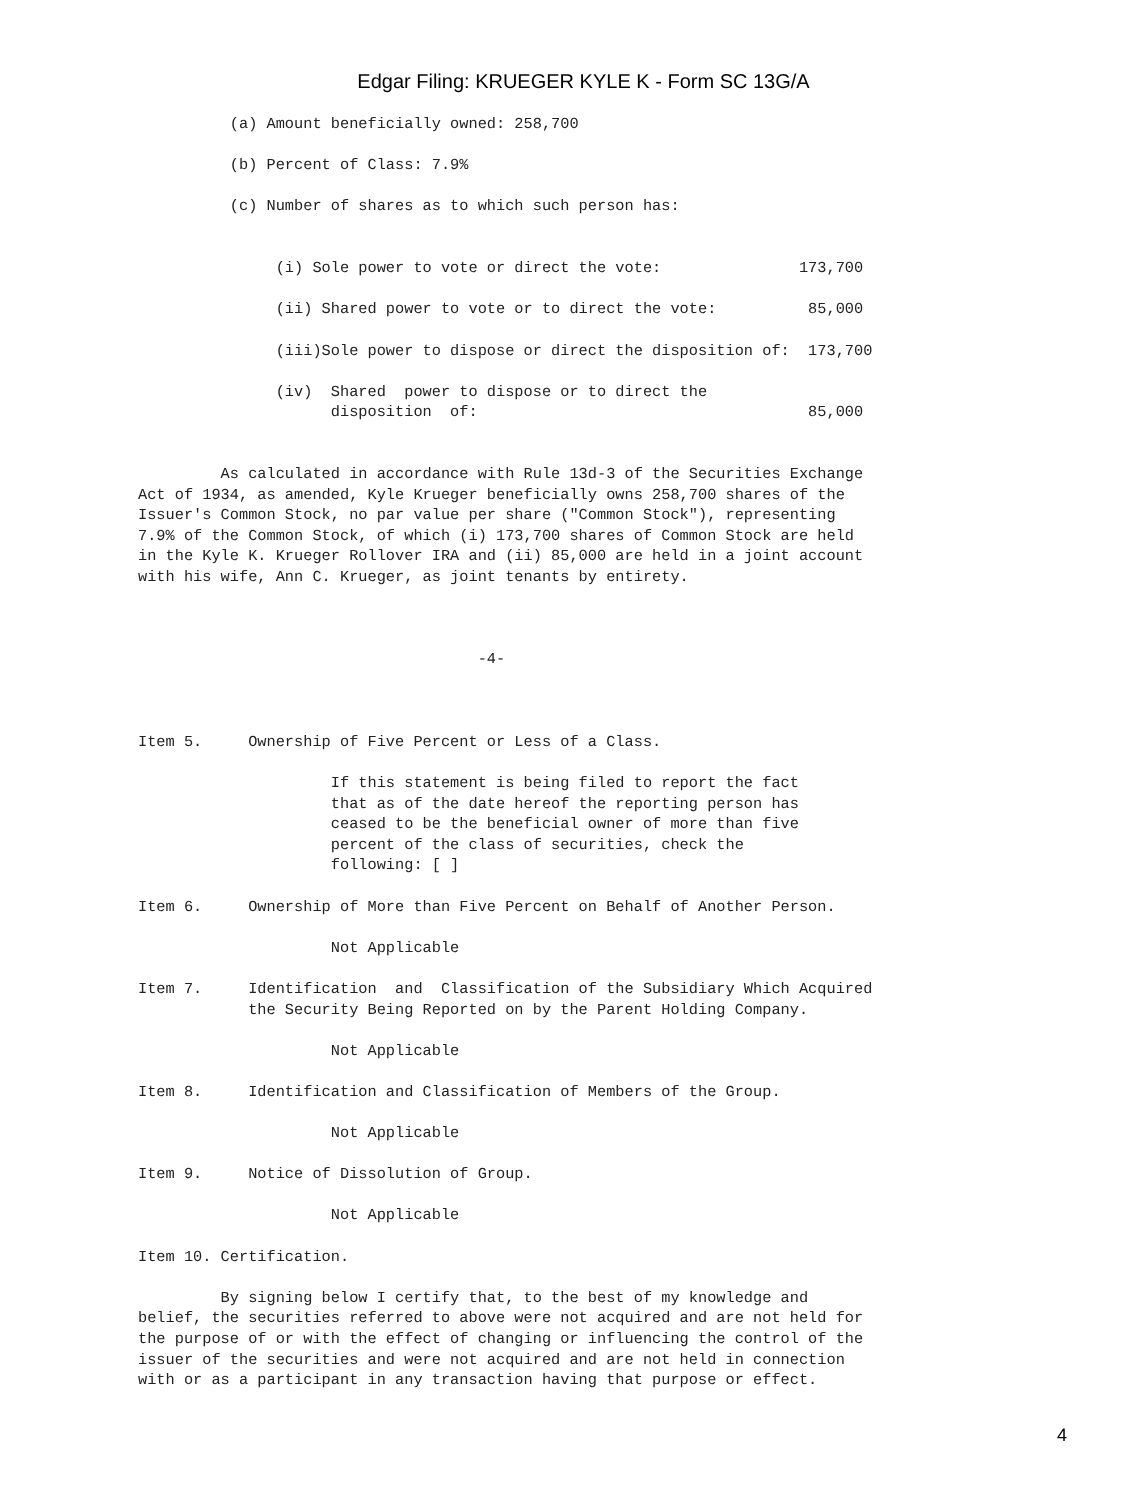Edgar Filing: KRUEGER KYLE K - Form SC 13G/A
          (a) Amount beneficially owned: 258,700

          (b) Percent of Class: 7.9%

          (c) Number of shares as to which such person has:


               (i) Sole power to vote or direct the vote:               173,700

               (ii) Shared power to vote or to direct the vote:          85,000

               (iii)Sole power to dispose or direct the disposition of:  173,700

               (iv)  Shared  power to dispose or to direct the
                     disposition  of:                                    85,000


         As calculated in accordance with Rule 13d-3 of the Securities Exchange
Act of 1934, as amended, Kyle Krueger beneficially owns 258,700 shares of the
Issuer's Common Stock, no par value per share ("Common Stock"), representing
7.9% of the Common Stock, of which (i) 173,700 shares of Common Stock are held
in the Kyle K. Krueger Rollover IRA and (ii) 85,000 are held in a joint account
with his wife, Ann C. Krueger, as joint tenants by entirety.



                                     -4-



Item 5.     Ownership of Five Percent or Less of a Class.

                     If this statement is being filed to report the fact
                     that as of the date hereof the reporting person has
                     ceased to be the beneficial owner of more than five
                     percent of the class of securities, check the
                     following: [ ]

Item 6.     Ownership of More than Five Percent on Behalf of Another Person.

                     Not Applicable

Item 7.     Identification  and  Classification of the Subsidiary Which Acquired
            the Security Being Reported on by the Parent Holding Company.

                     Not Applicable

Item 8.     Identification and Classification of Members of the Group.

                     Not Applicable

Item 9.     Notice of Dissolution of Group.

                     Not Applicable

Item 10. Certification.

         By signing below I certify that, to the best of my knowledge and
belief, the securities referred to above were not acquired and are not held for
the purpose of or with the effect of changing or influencing the control of the
issuer of the securities and were not acquired and are not held in connection
with or as a participant in any transaction having that purpose or effect.
4